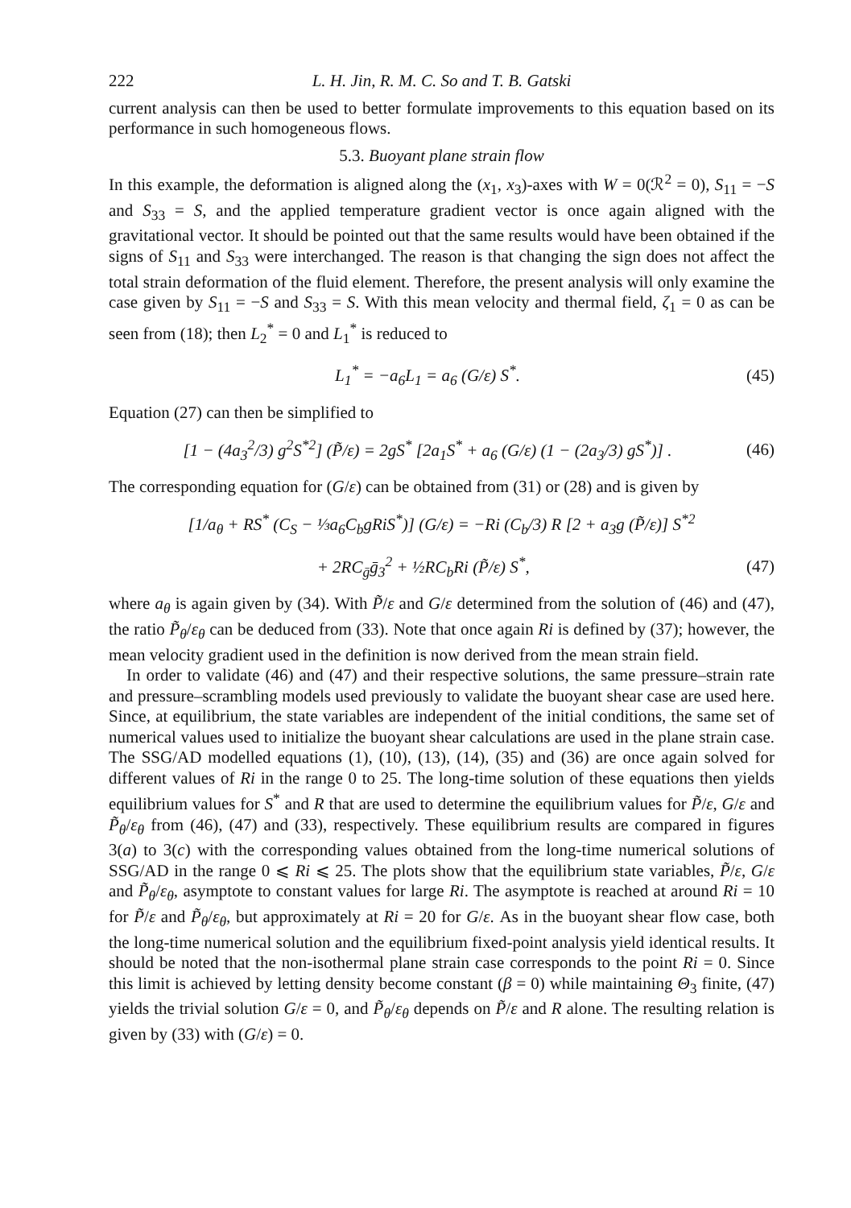222 L. H. Jin, R. M. C. So and T. B. Gatski
current analysis can then be used to better formulate improvements to this equation based on its performance in such homogeneous flows.
5.3. Buoyant plane strain flow
In this example, the deformation is aligned along the (x<sub>1</sub>, x<sub>3</sub>)-axes with W = 0(ℛ<sup>2</sup> = 0), S<sub>11</sub> = −S and S<sub>33</sub> = S, and the applied temperature gradient vector is once again aligned with the gravitational vector. It should be pointed out that the same results would have been obtained if the signs of S<sub>11</sub> and S<sub>33</sub> were interchanged. The reason is that changing the sign does not affect the total strain deformation of the fluid element. Therefore, the present analysis will only examine the case given by S<sub>11</sub> = −S and S<sub>33</sub> = S. With this mean velocity and thermal field, ζ<sub>1</sub> = 0 as can be seen from (18); then L<sub>2</sub><sup>*</sup> = 0 and L<sub>1</sub><sup>*</sup> is reduced to
L<sub>1</sub><sup>*</sup> = −a<sub>6</sub>L<sub>1</sub> = a<sub>6</sub> (G/ε) S<sup>*</sup>. (45)
Equation (27) can then be simplified to
[1 − (4a<sub>3</sub><sup>2</sup>/3) g<sup>2</sup>S<sup>*2</sup>] (P̃/ε) = 2gS<sup>*</sup> [2a<sub>1</sub>S<sup>*</sup> + a<sub>6</sub> (G/ε) (1 − (2a<sub>3</sub>/3) gS<sup>*</sup>)] . (46)
The corresponding equation for (G/ε) can be obtained from (31) or (28) and is given by
[1/a<sub>θ</sub> + RS<sup>*</sup> (C<sub>S</sub> − ⅓a<sub>6</sub>C<sub>b</sub>gRiS<sup>*</sup>)] (G/ε) = −Ri (C<sub>b</sub>/3) R [2 + a<sub>3</sub>g (P̃/ε)] S<sup>*2</sup>
+ 2RC<sub>ḡ</sub>ḡ<sub>3</sub><sup>2</sup> + ½RC<sub>b</sub>Ri (P̃/ε) S<sup>*</sup>, (47)
where a<sub>θ</sub> is again given by (34). With P̃/ε and G/ε determined from the solution of (46) and (47), the ratio P̃<sub>θ</sub>/ε<sub>θ</sub> can be deduced from (33). Note that once again Ri is defined by (37); however, the mean velocity gradient used in the definition is now derived from the mean strain field.
In order to validate (46) and (47) and their respective solutions, the same pressure–strain rate and pressure–scrambling models used previously to validate the buoyant shear case are used here. Since, at equilibrium, the state variables are independent of the initial conditions, the same set of numerical values used to initialize the buoyant shear calculations are used in the plane strain case. The SSG/AD modelled equations (1), (10), (13), (14), (35) and (36) are once again solved for different values of Ri in the range 0 to 25. The long-time solution of these equations then yields equilibrium values for S<sup>*</sup> and R that are used to determine the equilibrium values for P̃/ε, G/ε and P̃<sub>θ</sub>/ε<sub>θ</sub> from (46), (47) and (33), respectively. These equilibrium results are compared in figures 3(a) to 3(c) with the corresponding values obtained from the long-time numerical solutions of SSG/AD in the range 0 ⩽ Ri ⩽ 25. The plots show that the equilibrium state variables, P̃/ε, G/ε and P̃<sub>θ</sub>/ε<sub>θ</sub>, asymptote to constant values for large Ri. The asymptote is reached at around Ri = 10 for P̃/ε and P̃<sub>θ</sub>/ε<sub>θ</sub>, but approximately at Ri = 20 for G/ε. As in the buoyant shear flow case, both the long-time numerical solution and the equilibrium fixed-point analysis yield identical results. It should be noted that the non-isothermal plane strain case corresponds to the point Ri = 0. Since this limit is achieved by letting density become constant (β = 0) while maintaining Θ<sub>3</sub> finite, (47) yields the trivial solution G/ε = 0, and P̃<sub>θ</sub>/ε<sub>θ</sub> depends on P̃/ε and R alone. The resulting relation is given by (33) with (G/ε) = 0.